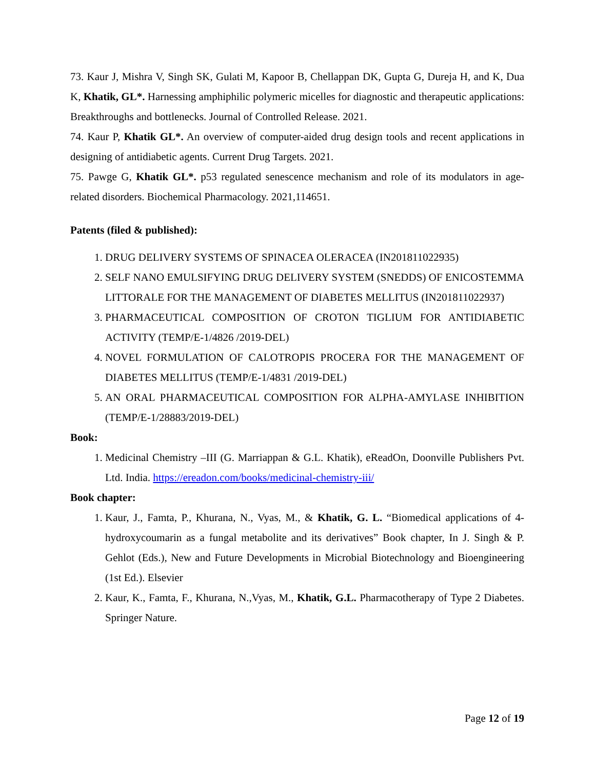73. Kaur J, Mishra V, Singh SK, Gulati M, Kapoor B, Chellappan DK, Gupta G, Dureja H, and K, Dua K, Khatik, GL*. Harnessing amphiphilic polymeric micelles for diagnostic and therapeutic applications: Breakthroughs and bottlenecks. Journal of Controlled Release. 2021.
74. Kaur P, Khatik GL*. An overview of computer-aided drug design tools and recent applications in designing of antidiabetic agents. Current Drug Targets. 2021.
75. Pawge G, Khatik GL*. p53 regulated senescence mechanism and role of its modulators in age-related disorders. Biochemical Pharmacology. 2021,114651.
Patents (filed & published):
1. DRUG DELIVERY SYSTEMS OF SPINACEA OLERACEA (IN201811022935)
2. SELF NANO EMULSIFYING DRUG DELIVERY SYSTEM (SNEDDS) OF ENICOSTEMMA LITTORALE FOR THE MANAGEMENT OF DIABETES MELLITUS (IN201811022937)
3. PHARMACEUTICAL COMPOSITION OF CROTON TIGLIUM FOR ANTIDIABETIC ACTIVITY (TEMP/E-1/4826 /2019-DEL)
4. NOVEL FORMULATION OF CALOTROPIS PROCERA FOR THE MANAGEMENT OF DIABETES MELLITUS (TEMP/E-1/4831 /2019-DEL)
5. AN ORAL PHARMACEUTICAL COMPOSITION FOR ALPHA-AMYLASE INHIBITION (TEMP/E-1/28883/2019-DEL)
Book:
1. Medicinal Chemistry –III (G. Marriappan & G.L. Khatik), eReadOn, Doonville Publishers Pvt. Ltd. India. https://ereadon.com/books/medicinal-chemistry-iii/
Book chapter:
1. Kaur, J., Famta, P., Khurana, N., Vyas, M., & Khatik, G. L. “Biomedical applications of 4-hydroxycoumarin as a fungal metabolite and its derivatives” Book chapter, In J. Singh & P. Gehlot (Eds.), New and Future Developments in Microbial Biotechnology and Bioengineering (1st Ed.). Elsevier
2. Kaur, K., Famta, F., Khurana, N.,Vyas, M., Khatik, G.L. Pharmacotherapy of Type 2 Diabetes. Springer Nature.
Page 12 of 19